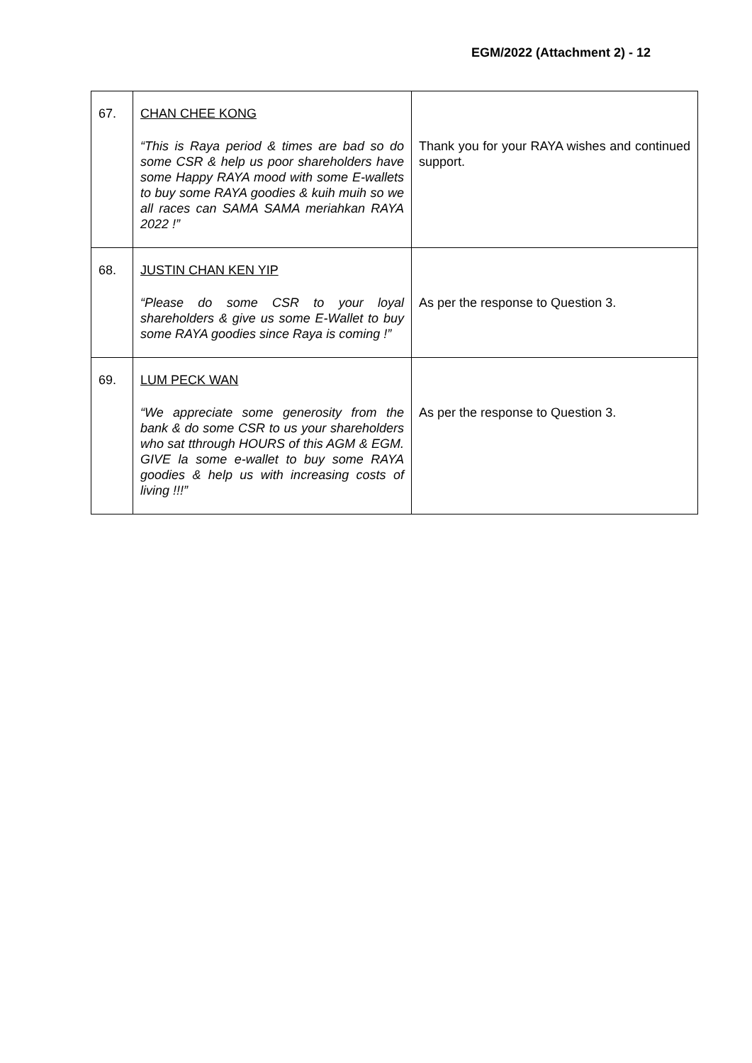EGM/2022 (Attachment 2) - 12
| 67. | CHAN CHEE KONG “This is Raya period & times are bad so do some CSR & help us poor shareholders have some Happy RAYA mood with some E-wallets to buy some RAYA goodies & kuih muih so we all races can SAMA SAMA meriahkan RAYA 2022 !” | Thank you for your RAYA wishes and continued support. |
| 68. | JUSTIN CHAN KEN YIP “Please do some CSR to your loyal shareholders & give us some E-Wallet to buy some RAYA goodies since Raya is coming !” | As per the response to Question 3. |
| 69. | LUM PECK WAN “We appreciate some generosity from the bank & do some CSR to us your shareholders who sat tthrough HOURS of this AGM & EGM. GIVE la some e-wallet to buy some RAYA goodies & help us with increasing costs of living !!!” | As per the response to Question 3. |